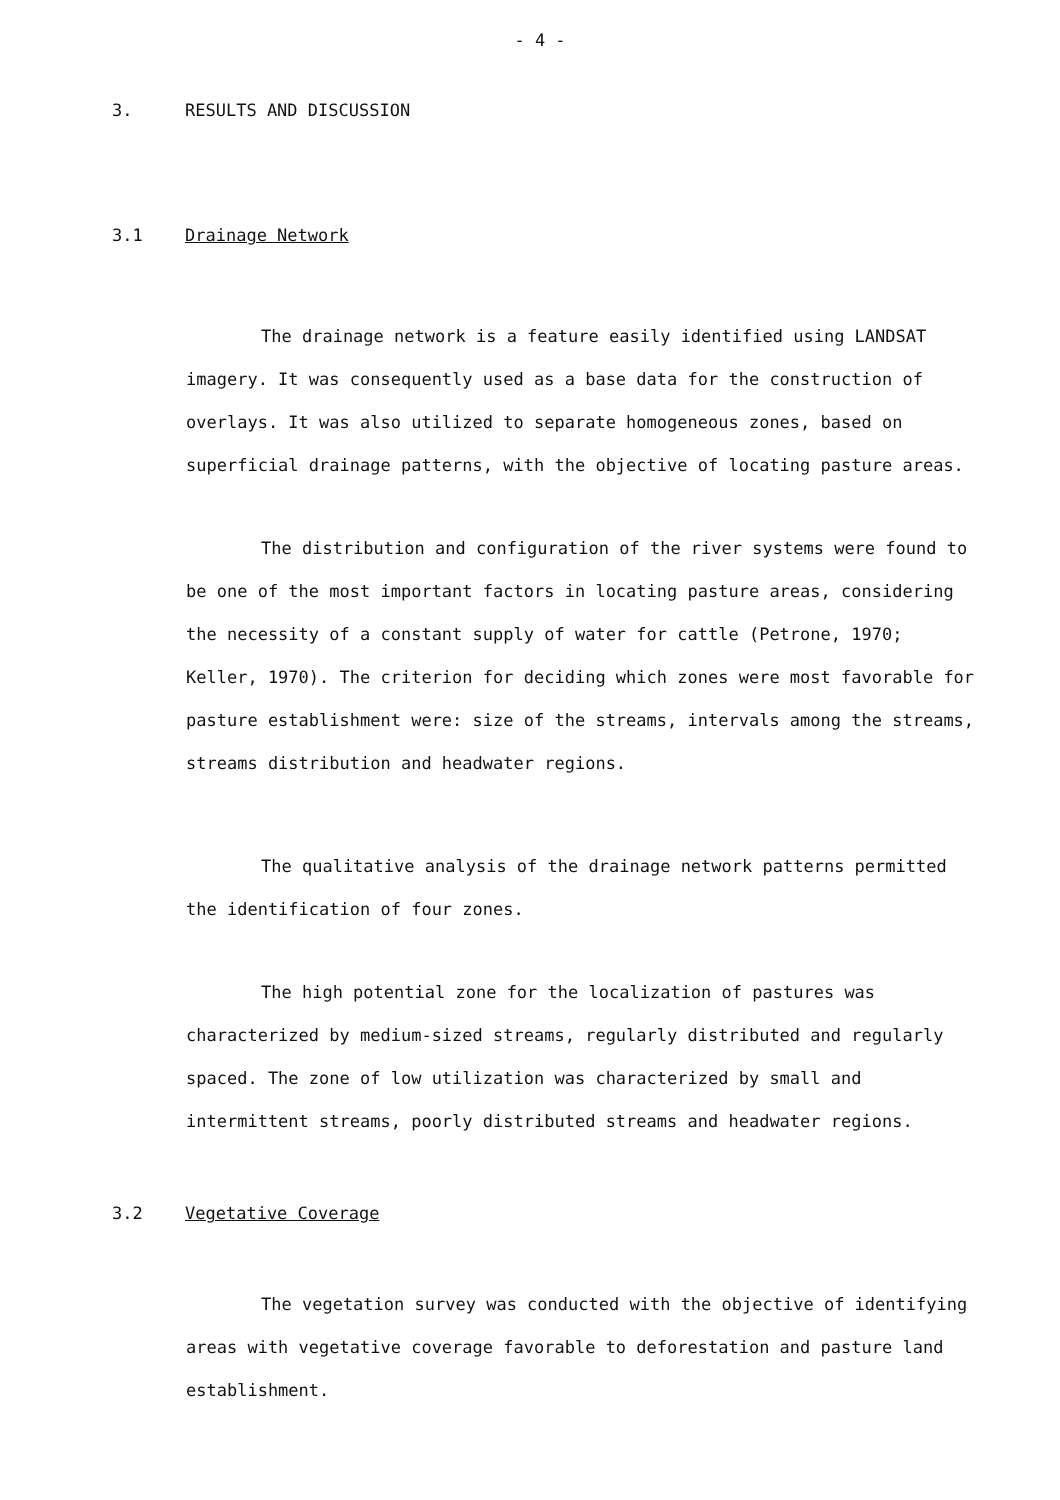- 4 -
3. RESULTS AND DISCUSSION
3.1 Drainage Network
The drainage network is a feature easily identified using LANDSAT imagery. It was consequently used as a base data for the construction of overlays. It was also utilized to separate homogeneous zones, based on superficial drainage patterns, with the objective of locating pasture areas.
The distribution and configuration of the river systems were found to be one of the most important factors in locating pasture areas, considering the necessity of a constant supply of water for cattle (Petrone, 1970; Keller, 1970). The criterion for deciding which zones were most favorable for pasture establishment were: size of the streams, intervals among the streams, streams distribution and headwater regions.
The qualitative analysis of the drainage network patterns permitted the identification of four zones.
The high potential zone for the localization of pastures was characterized by medium-sized streams, regularly distributed and regularly spaced. The zone of low utilization was characterized by small and intermittent streams, poorly distributed streams and headwater regions.
3.2 Vegetative Coverage
The vegetation survey was conducted with the objective of identifying areas with vegetative coverage favorable to deforestation and pasture land establishment.